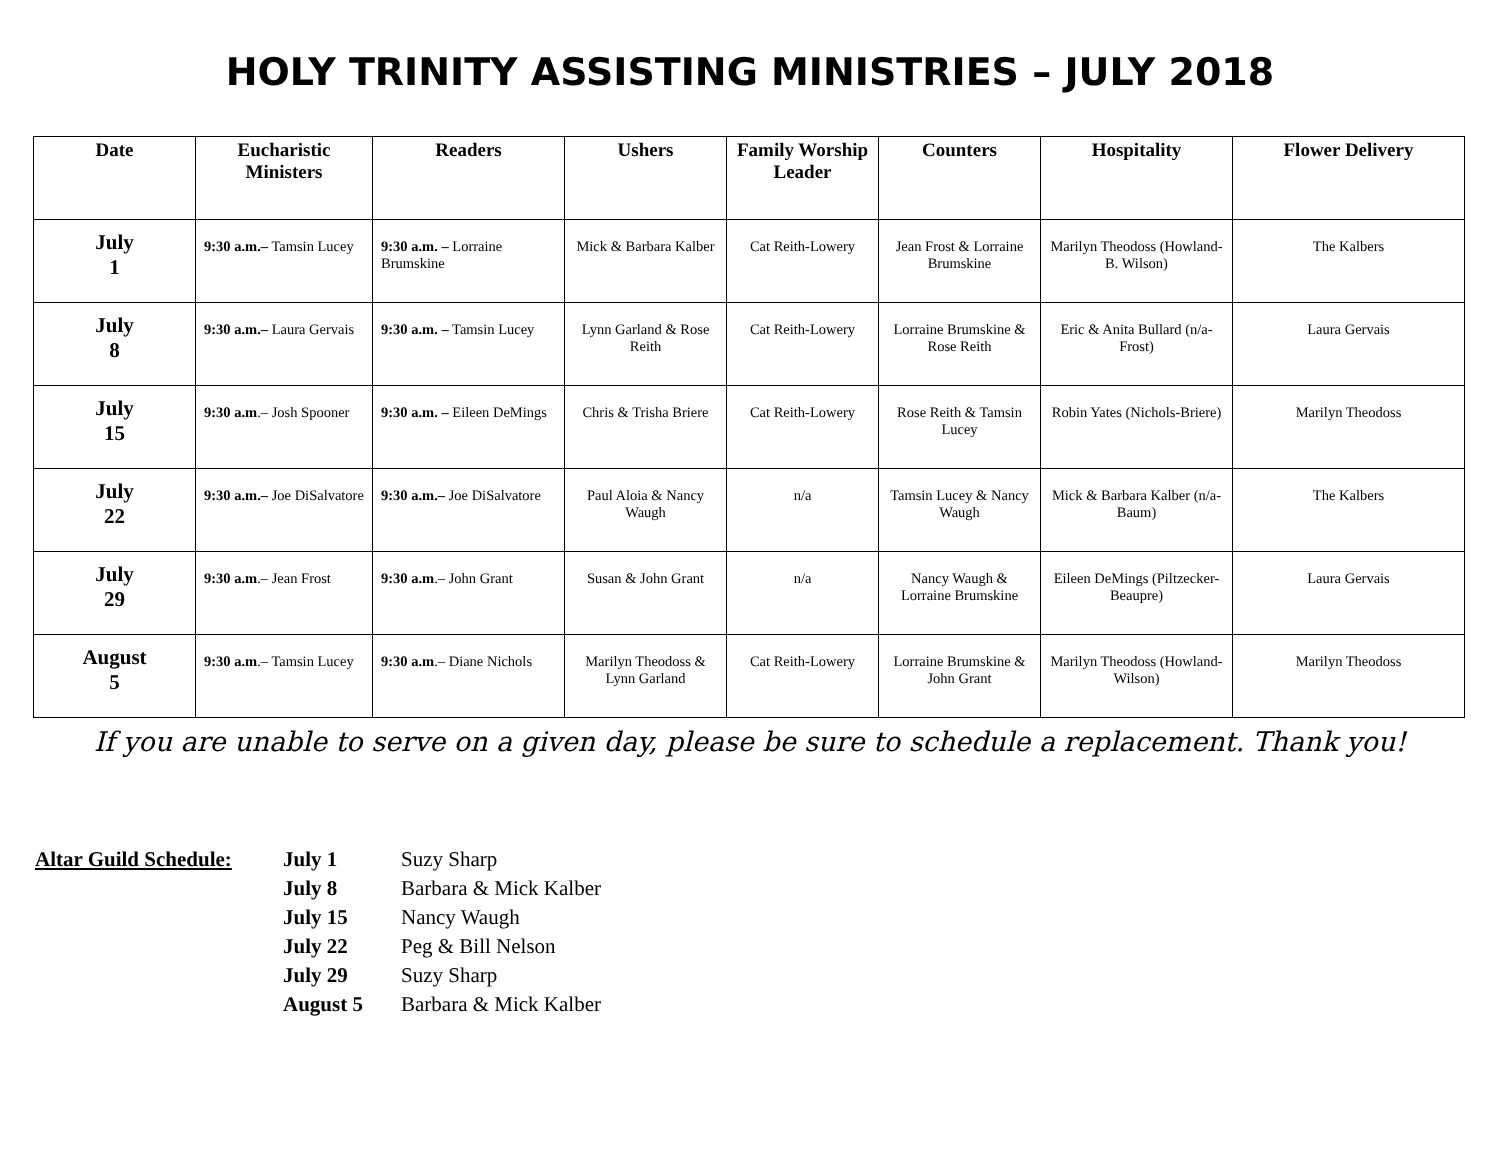HOLY TRINITY ASSISTING MINISTRIES – JULY 2018
| Date | Eucharistic Ministers | Readers | Ushers | Family Worship Leader | Counters | Hospitality | Flower Delivery |
| --- | --- | --- | --- | --- | --- | --- | --- |
| July 1 | 9:30 a.m.– Tamsin Lucey | 9:30 a.m. – Lorraine Brumskine | Mick & Barbara Kalber | Cat Reith-Lowery | Jean Frost & Lorraine Brumskine | Marilyn Theodoss (Howland-B. Wilson) | The Kalbers |
| July 8 | 9:30 a.m.– Laura Gervais | 9:30 a.m. – Tamsin Lucey | Lynn Garland & Rose Reith | Cat Reith-Lowery | Lorraine Brumskine & Rose Reith | Eric & Anita Bullard (n/a-Frost) | Laura Gervais |
| July 15 | 9:30 a.m .– Josh Spooner | 9:30 a.m. – Eileen DeMings | Chris & Trisha Briere | Cat Reith-Lowery | Rose Reith & Tamsin Lucey | Robin Yates (Nichols-Briere) | Marilyn Theodoss |
| July 22 | 9:30 a.m.– Joe DiSalvatore | 9:30 a.m.– Joe DiSalvatore | Paul Aloia & Nancy Waugh | n/a | Tamsin Lucey & Nancy Waugh | Mick & Barbara Kalber (n/a-Baum) | The Kalbers |
| July 29 | 9:30 a.m .– Jean Frost | 9:30 a.m .– John Grant | Susan & John Grant | n/a | Nancy Waugh & Lorraine Brumskine | Eileen DeMings (Piltzecker-Beaupre) | Laura Gervais |
| August 5 | 9:30 a.m .– Tamsin Lucey | 9:30 a.m .– Diane Nichols | Marilyn Theodoss & Lynn Garland | Cat Reith-Lowery | Lorraine Brumskine & John Grant | Marilyn Theodoss (Howland-Wilson) | Marilyn Theodoss |
If you are unable to serve on a given day, please be sure to schedule a replacement. Thank you!
Altar Guild Schedule:
| July 1 | Suzy Sharp |
| July 8 | Barbara & Mick Kalber |
| July 15 | Nancy Waugh |
| July 22 | Peg & Bill Nelson |
| July 29 | Suzy Sharp |
| August 5 | Barbara & Mick Kalber |